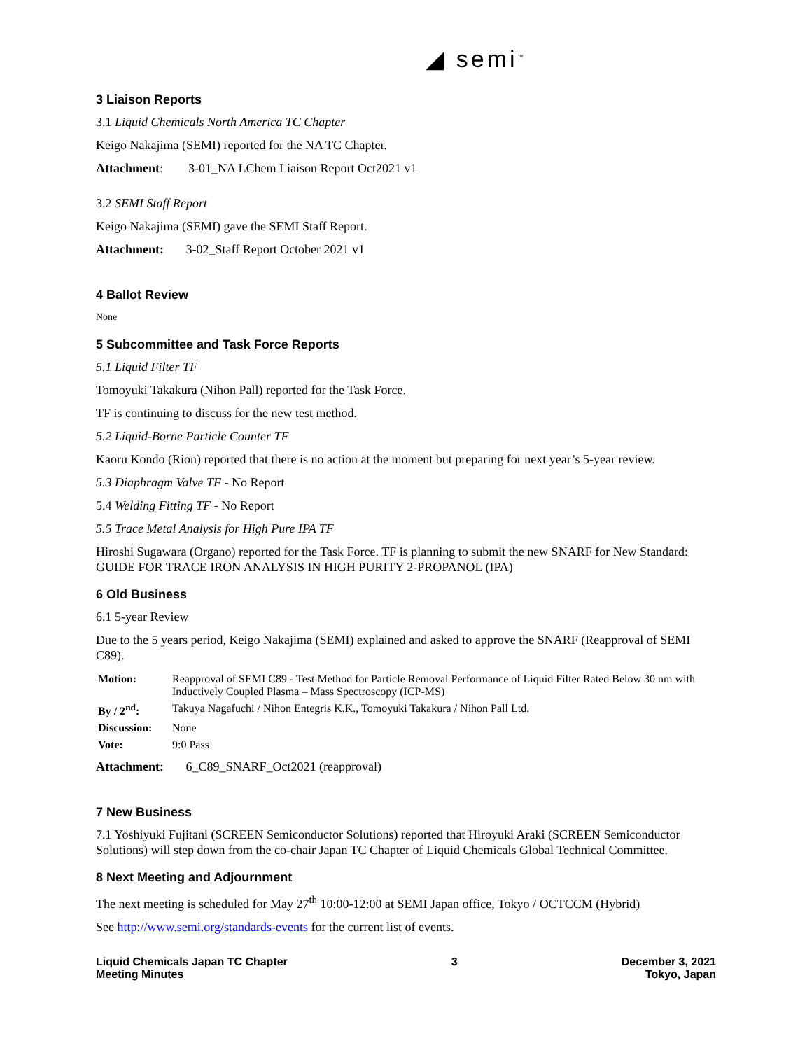◢ semi<sup>™</sup>
3 Liaison Reports
3.1 Liquid Chemicals North America TC Chapter
Keigo Nakajima (SEMI) reported for the NA TC Chapter.
Attachment: 3-01_NA LChem Liaison Report Oct2021 v1
3.2 SEMI Staff Report
Keigo Nakajima (SEMI) gave the SEMI Staff Report.
Attachment: 3-02_Staff Report October 2021 v1
4 Ballot Review
None
5 Subcommittee and Task Force Reports
5.1 Liquid Filter TF
Tomoyuki Takakura (Nihon Pall) reported for the Task Force.
TF is continuing to discuss for the new test method.
5.2 Liquid-Borne Particle Counter TF
Kaoru Kondo (Rion) reported that there is no action at the moment but preparing for next year’s 5-year review.
5.3 Diaphragm Valve TF - No Report
5.4 Welding Fitting TF - No Report
5.5 Trace Metal Analysis for High Pure IPA TF
Hiroshi Sugawara (Organo) reported for the Task Force. TF is planning to submit the new SNARF for New Standard: GUIDE FOR TRACE IRON ANALYSIS IN HIGH PURITY 2-PROPANOL (IPA)
6 Old Business
6.1 5-year Review
Due to the 5 years period, Keigo Nakajima (SEMI) explained and asked to approve the SNARF (Reapproval of SEMI C89).
| Motion: | Reapproval of SEMI C89 - Test Method for Particle Removal Performance of Liquid Filter Rated Below 30 nm with Inductively Coupled Plasma – Mass Spectroscopy (ICP-MS) |
| By / 2<sup>nd</sup>: | Takuya Nagafuchi / Nihon Entegris K.K., Tomoyuki Takakura / Nihon Pall Ltd. |
| Discussion: | None |
| Vote: | 9:0 Pass |
Attachment: 6_C89_SNARF_Oct2021 (reapproval)
7 New Business
7.1 Yoshiyuki Fujitani (SCREEN Semiconductor Solutions) reported that Hiroyuki Araki (SCREEN Semiconductor Solutions) will step down from the co-chair Japan TC Chapter of Liquid Chemicals Global Technical Committee.
8 Next Meeting and Adjournment
The next meeting is scheduled for May 27<sup>th</sup> 10:00-12:00 at SEMI Japan office, Tokyo / OCTCCM (Hybrid)
See http://www.semi.org/standards-events for the current list of events.
Liquid Chemicals Japan TC Chapter
Meeting Minutes
3 December 3, 2021
Tokyo, Japan